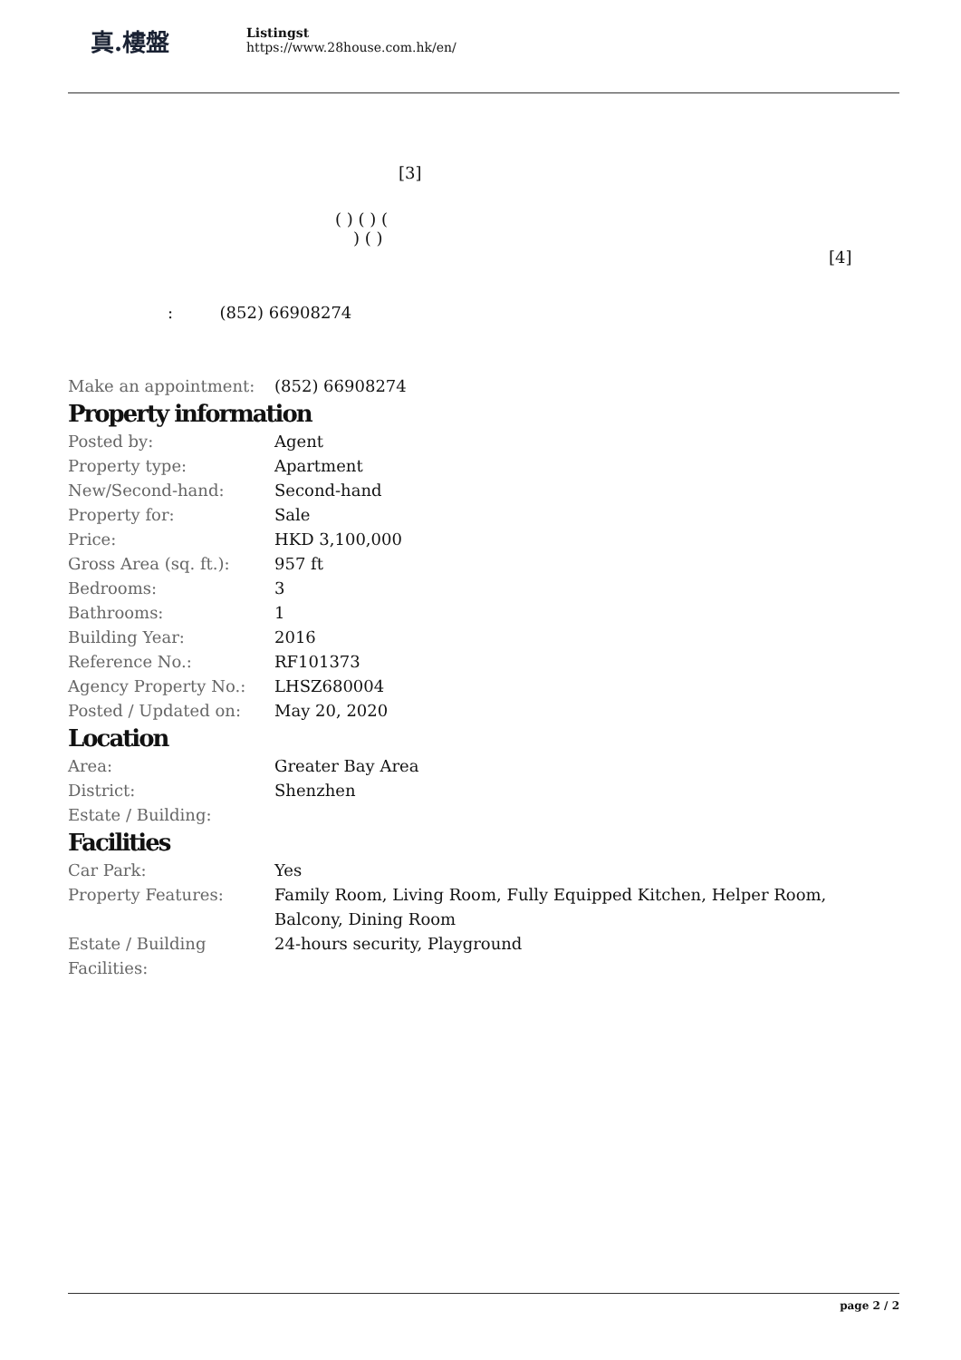真.樓盤
Listingst
https://www.28house.com.hk/en/
[3]
( ) ( ) (
) ( )
[4]
: (852) 66908274
| Make an appointment: | (852) 66908274 |
Property information
| Posted by: | Agent |
| Property type: | Apartment |
| New/Second-hand: | Second-hand |
| Property for: | Sale |
| Price: | HKD 3,100,000 |
| Gross Area (sq. ft.): | 957 ft |
| Bedrooms: | 3 |
| Bathrooms: | 1 |
| Building Year: | 2016 |
| Reference No.: | RF101373 |
| Agency Property No.: | LHSZ680004 |
| Posted / Updated on: | May 20, 2020 |
Location
| Area: | Greater Bay Area |
| District: | Shenzhen |
| Estate / Building: | |
Facilities
| Car Park: | Yes |
| Property Features: | Family Room, Living Room, Fully Equipped Kitchen, Helper Room, Balcony, Dining Room |
| Estate / Building Facilities: | 24-hours security, Playground |
page 2 / 2